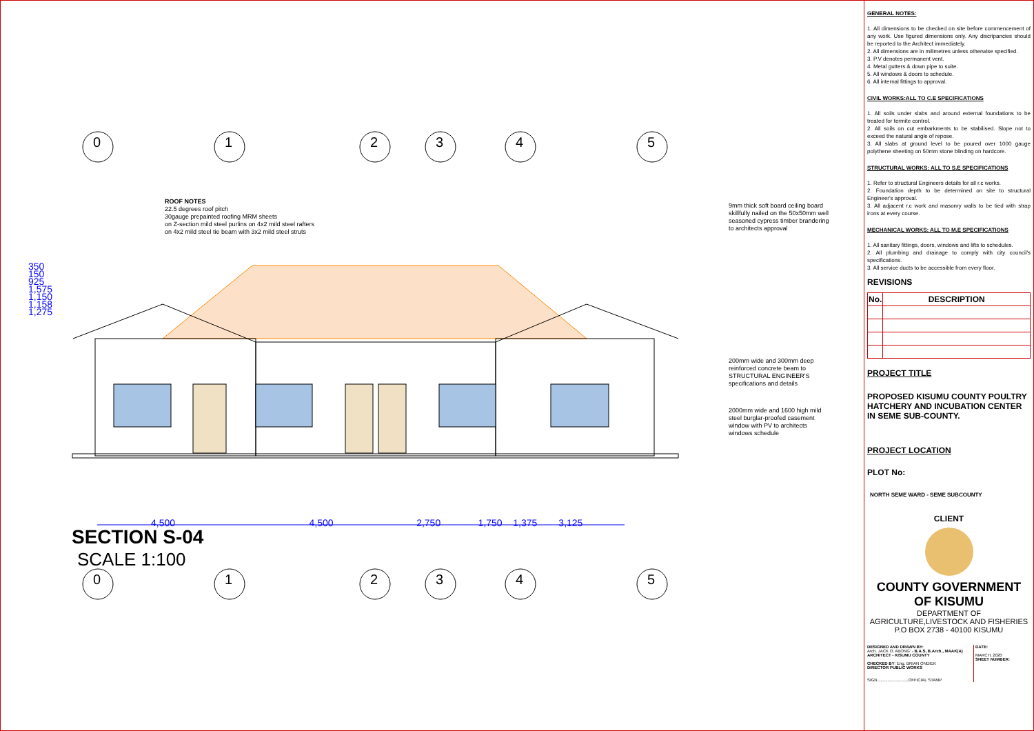ROOF NOTES
22.5 degrees roof pitch
30gauge prepainted roofing MRM sheets
on Z-section mild steel purlins on 4x2 mild steel rafters
on 4x2 mild steel tie beam with 3x2 mild steel struts
9mm thick soft board ceiling board skillfully nailed on the 50x50mm well seasoned cypress timber brandering to architects approval
200mm wide and 300mm deep reinforced concrete beam to STRUCTURAL ENGINEER'S specifications and details
2000mm wide and 1600 high mild steel burglar-proofed casement window with PV to architects windows schedule
350 150 925 1,575 1,150 1,158 1,275
4,500 4,500 2,750 1,750 1,375 3,125
SECTION S-04
SCALE 1:100
0 1 2 3 4 5
0 1 2 3 4 5
GENERAL NOTES:
1. All dimensions to be checked on site before commencement of any work. Use figured dimensions only. Any discripancies should be reported to the Architect immediately.
2. All dimensions are in milimetres unless otherwise specified.
3. P.V denotes permanent vent.
4. Metal gutters & down pipe to suite.
5. All windows & doors to schedule.
6. All internal fittings to approval.
CIVIL WORKS:ALL TO C.E SPECIFICATIONS
1. All soils under slabs and around external foundations to be treated for termite control.
2. All soils on cut embarkments to be stabilised. Slope not to exceed the natural angle of repose.
3. All slabs at ground level to be poured over 1000 gauge polythene sheeting on 50mm stone blinding on hardcore.
STRUCTURAL WORKS: ALL TO S.E SPECIFICATIONS
1. Refer to structural Engineers details for all r.c works.
2. Foundation depth to be determined on site to structural Engineer's approval.
3. All adjacent r.c work and masonry walls to be tied with strap irons at every course.
MECHANICAL WORKS: ALL TO M.E SPECIFICATIONS
1. All sanitary fittings, doors, windows and lifts to schedules.
2. All plumbing and drainage to comply with city council's specifications.
3. All service ducts to be accessible from every floor.
REVISIONS
| No. | DESCRIPTION |
| --- | --- |
PROJECT TITLE
PROPOSED KISUMU COUNTY POULTRY HATCHERY AND INCUBATION CENTER IN SEME SUB-COUNTY.
PROJECT LOCATION
PLOT No:
NORTH SEME WARD - SEME SUBCOUNTY
CLIENT
COUNTY GOVERNMENT OF KISUMU
DEPARTMENT OF AGRICULTURE,LIVESTOCK AND FISHERIES
P.O BOX 2738 - 40100 KISUMU
DESIGNED AND DRAWN BY:
Arch. JACK O. ABONG' - B.A.S, B.Arch., MAAK(A)
ARCHITECT - KISUMU COUNTY
CHECKED BY: Eng. BRIAN ONDIEK
DIRECTOR PUBLIC WORKS
SIGN...........................OFFICIAL STAMP
DATE:
MARCH, 2020
SHEET NUMBER: